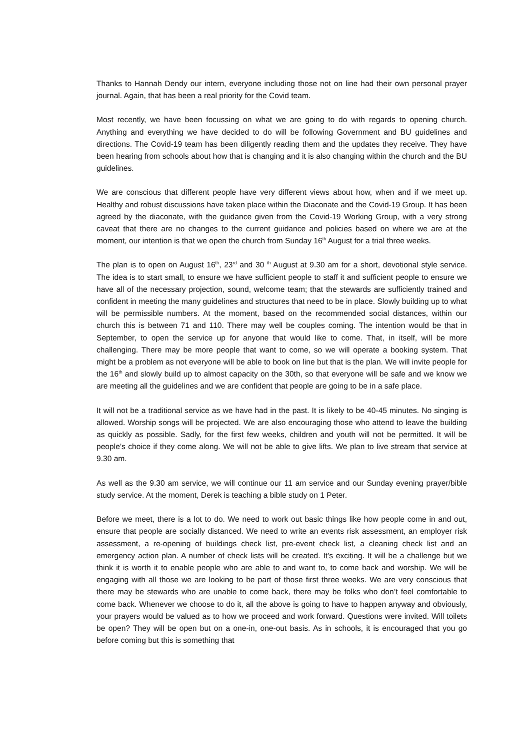Thanks to Hannah Dendy our intern, everyone including those not on line had their own personal prayer journal. Again, that has been a real priority for the Covid team.
Most recently, we have been focussing on what we are going to do with regards to opening church. Anything and everything we have decided to do will be following Government and BU guidelines and directions. The Covid-19 team has been diligently reading them and the updates they receive. They have been hearing from schools about how that is changing and it is also changing within the church and the BU guidelines.
We are conscious that different people have very different views about how, when and if we meet up. Healthy and robust discussions have taken place within the Diaconate and the Covid-19 Group. It has been agreed by the diaconate, with the guidance given from the Covid-19 Working Group, with a very strong caveat that there are no changes to the current guidance and policies based on where we are at the moment, our intention is that we open the church from Sunday 16<sup>th</sup> August for a trial three weeks.
The plan is to open on August 16<sup>th</sup>, 23<sup>rd</sup> and 30 <sup>th</sup> August at 9.30 am for a short, devotional style service. The idea is to start small, to ensure we have sufficient people to staff it and sufficient people to ensure we have all of the necessary projection, sound, welcome team; that the stewards are sufficiently trained and confident in meeting the many guidelines and structures that need to be in place. Slowly building up to what will be permissible numbers. At the moment, based on the recommended social distances, within our church this is between 71 and 110. There may well be couples coming. The intention would be that in September, to open the service up for anyone that would like to come. That, in itself, will be more challenging. There may be more people that want to come, so we will operate a booking system. That might be a problem as not everyone will be able to book on line but that is the plan. We will invite people for the 16<sup>th</sup> and slowly build up to almost capacity on the 30th, so that everyone will be safe and we know we are meeting all the guidelines and we are confident that people are going to be in a safe place.
It will not be a traditional service as we have had in the past. It is likely to be 40-45 minutes. No singing is allowed. Worship songs will be projected. We are also encouraging those who attend to leave the building as quickly as possible. Sadly, for the first few weeks, children and youth will not be permitted. It will be people’s choice if they come along. We will not be able to give lifts. We plan to live stream that service at 9.30 am.
As well as the 9.30 am service, we will continue our 11 am service and our Sunday evening prayer/bible study service. At the moment, Derek is teaching a bible study on 1 Peter.
Before we meet, there is a lot to do. We need to work out basic things like how people come in and out, ensure that people are socially distanced. We need to write an events risk assessment, an employer risk assessment, a re-opening of buildings check list, pre-event check list, a cleaning check list and an emergency action plan. A number of check lists will be created. It’s exciting. It will be a challenge but we think it is worth it to enable people who are able to and want to, to come back and worship. We will be engaging with all those we are looking to be part of those first three weeks. We are very conscious that there may be stewards who are unable to come back, there may be folks who don’t feel comfortable to come back. Whenever we choose to do it, all the above is going to have to happen anyway and obviously, your prayers would be valued as to how we proceed and work forward. Questions were invited. Will toilets be open? They will be open but on a one-in, one-out basis. As in schools, it is encouraged that you go before coming but this is something that